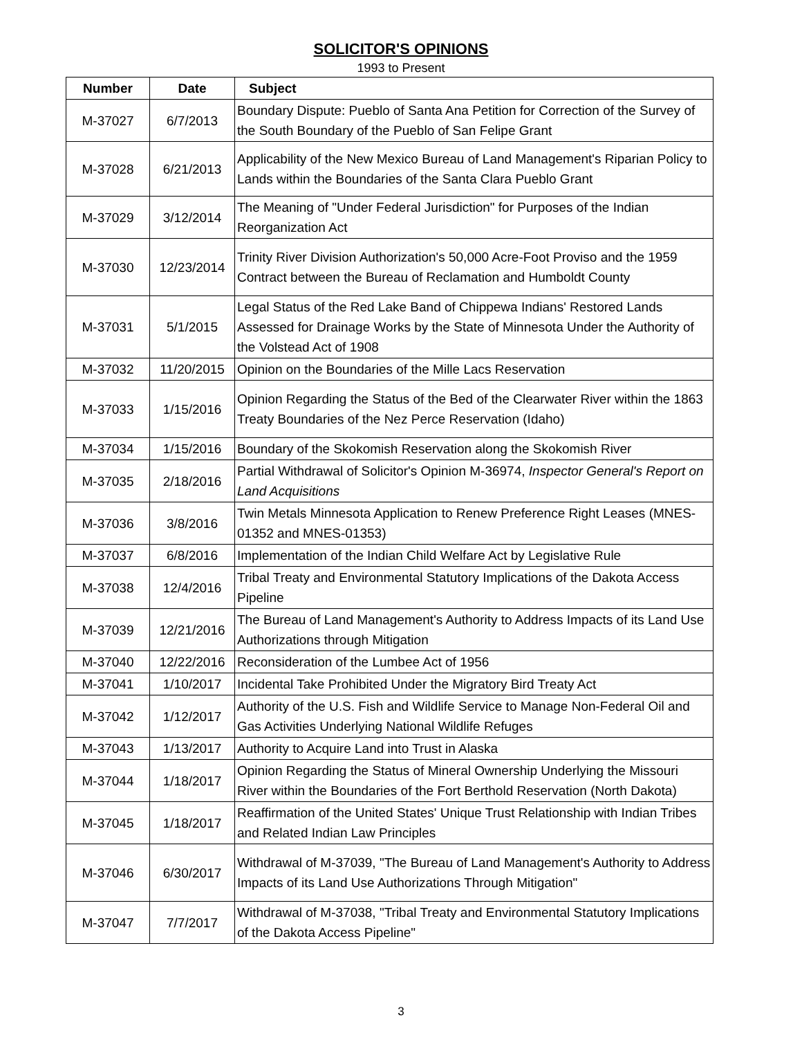SOLICITOR'S OPINIONS
1993 to Present
| Number | Date | Subject |
| --- | --- | --- |
| M-37027 | 6/7/2013 | Boundary Dispute: Pueblo of Santa Ana Petition for Correction of the Survey of the South Boundary of the Pueblo of San Felipe Grant |
| M-37028 | 6/21/2013 | Applicability of the New Mexico Bureau of Land Management's Riparian Policy to Lands within the Boundaries of the Santa Clara Pueblo Grant |
| M-37029 | 3/12/2014 | The Meaning of "Under Federal Jurisdiction" for Purposes of the Indian Reorganization Act |
| M-37030 | 12/23/2014 | Trinity River Division Authorization's 50,000 Acre-Foot Proviso and the 1959 Contract between the Bureau of Reclamation and Humboldt County |
| M-37031 | 5/1/2015 | Legal Status of the Red Lake Band of Chippewa Indians' Restored Lands Assessed for Drainage Works by the State of Minnesota Under the Authority of the Volstead Act of 1908 |
| M-37032 | 11/20/2015 | Opinion on the Boundaries of the Mille Lacs Reservation |
| M-37033 | 1/15/2016 | Opinion Regarding the Status of the Bed of the Clearwater River within the 1863 Treaty Boundaries of the Nez Perce Reservation (Idaho) |
| M-37034 | 1/15/2016 | Boundary of the Skokomish Reservation along the Skokomish River |
| M-37035 | 2/18/2016 | Partial Withdrawal of Solicitor's Opinion M-36974, Inspector General's Report on Land Acquisitions |
| M-37036 | 3/8/2016 | Twin Metals Minnesota Application to Renew Preference Right Leases (MNES-01352 and MNES-01353) |
| M-37037 | 6/8/2016 | Implementation of the Indian Child Welfare Act by Legislative Rule |
| M-37038 | 12/4/2016 | Tribal Treaty and Environmental Statutory Implications of the Dakota Access Pipeline |
| M-37039 | 12/21/2016 | The Bureau of Land Management's Authority to Address Impacts of its Land Use Authorizations through Mitigation |
| M-37040 | 12/22/2016 | Reconsideration of the Lumbee Act of 1956 |
| M-37041 | 1/10/2017 | Incidental Take Prohibited Under the Migratory Bird Treaty Act |
| M-37042 | 1/12/2017 | Authority of the U.S. Fish and Wildlife Service to Manage Non-Federal Oil and Gas Activities Underlying National Wildlife Refuges |
| M-37043 | 1/13/2017 | Authority to Acquire Land into Trust in Alaska |
| M-37044 | 1/18/2017 | Opinion Regarding the Status of Mineral Ownership Underlying the Missouri River within the Boundaries of the Fort Berthold Reservation (North Dakota) |
| M-37045 | 1/18/2017 | Reaffirmation of the United States' Unique Trust Relationship with Indian Tribes and Related Indian Law Principles |
| M-37046 | 6/30/2017 | Withdrawal of M-37039, "The Bureau of Land Management's Authority to Address Impacts of its Land Use Authorizations Through Mitigation" |
| M-37047 | 7/7/2017 | Withdrawal of M-37038, "Tribal Treaty and Environmental Statutory Implications of the Dakota Access Pipeline" |
3